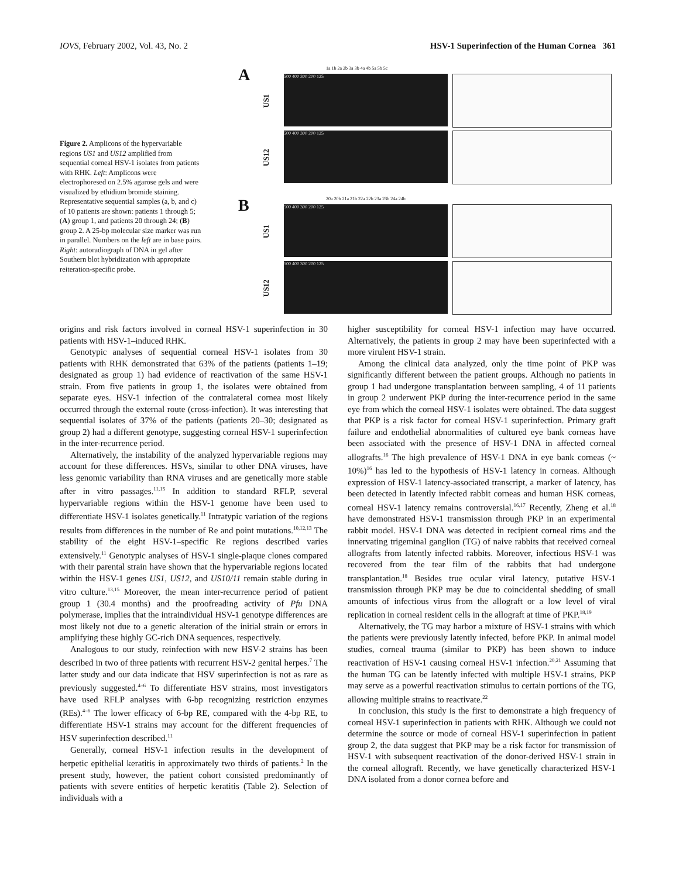IOVS, February 2002, Vol. 43, No. 2 HSV-1 Superinfection of the Human Cornea 361
Figure 2. Amplicons of the hypervariable regions US1 and US12 amplified from sequential corneal HSV-1 isolates from patients with RHK. Left: Amplicons were electrophoresed on 2.5% agarose gels and were visualized by ethidium bromide staining. Representative sequential samples (a, b, and c) of 10 patients are shown: patients 1 through 5; (A) group 1, and patients 20 through 24; (B) group 2. A 25-bp molecular size marker was run in parallel. Numbers on the left are in base pairs. Right: autoradiograph of DNA in gel after Southern blot hybridization with appropriate reiteration-specific probe.
A
1a 1b 2a 2b 3a 3b 4a 4b 5a 5b 5c
US1
500 400 300 200 125
US12
500 400 300 200 125
B
20a 20b 21a 21b 22a 22b 23a 23b 24a 24b
US1
500 400 300 200 125
US12
500 400 300 200 125
origins and risk factors involved in corneal HSV-1 superinfection in 30 patients with HSV-1–induced RHK.
Genotypic analyses of sequential corneal HSV-1 isolates from 30 patients with RHK demonstrated that 63% of the patients (patients 1–19; designated as group 1) had evidence of reactivation of the same HSV-1 strain. From five patients in group 1, the isolates were obtained from separate eyes. HSV-1 infection of the contralateral cornea most likely occurred through the external route (cross-infection). It was interesting that sequential isolates of 37% of the patients (patients 20–30; designated as group 2) had a different genotype, suggesting corneal HSV-1 superinfection in the inter-recurrence period.
Alternatively, the instability of the analyzed hypervariable regions may account for these differences. HSVs, similar to other DNA viruses, have less genomic variability than RNA viruses and are genetically more stable after in vitro passages.<sup>11,15</sup> In addition to standard RFLP, several hypervariable regions within the HSV-1 genome have been used to differentiate HSV-1 isolates genetically.<sup>11</sup> Intratypic variation of the regions results from differences in the number of Re and point mutations.<sup>10,12,13</sup> The stability of the eight HSV-1–specific Re regions described varies extensively.<sup>11</sup> Genotypic analyses of HSV-1 single-plaque clones compared with their parental strain have shown that the hypervariable regions located within the HSV-1 genes US1, US12, and US10/11 remain stable during in vitro culture.<sup>13,15</sup> Moreover, the mean inter-recurrence period of patient group 1 (30.4 months) and the proofreading activity of Pfu DNA polymerase, implies that the intraindividual HSV-1 genotype differences are most likely not due to a genetic alteration of the initial strain or errors in amplifying these highly GC-rich DNA sequences, respectively.
Analogous to our study, reinfection with new HSV-2 strains has been described in two of three patients with recurrent HSV-2 genital herpes.<sup>7</sup> The latter study and our data indicate that HSV superinfection is not as rare as previously suggested.<sup>4–6</sup> To differentiate HSV strains, most investigators have used RFLP analyses with 6-bp recognizing restriction enzymes (REs).<sup>4–6</sup> The lower efficacy of 6-bp RE, compared with the 4-bp RE, to differentiate HSV-1 strains may account for the different frequencies of HSV superinfection described.<sup>11</sup>
Generally, corneal HSV-1 infection results in the development of herpetic epithelial keratitis in approximately two thirds of patients.<sup>2</sup> In the present study, however, the patient cohort consisted predominantly of patients with severe entities of herpetic keratitis (Table 2). Selection of individuals with a
higher susceptibility for corneal HSV-1 infection may have occurred. Alternatively, the patients in group 2 may have been superinfected with a more virulent HSV-1 strain.
Among the clinical data analyzed, only the time point of PKP was significantly different between the patient groups. Although no patients in group 1 had undergone transplantation between sampling, 4 of 11 patients in group 2 underwent PKP during the inter-recurrence period in the same eye from which the corneal HSV-1 isolates were obtained. The data suggest that PKP is a risk factor for corneal HSV-1 superinfection. Primary graft failure and endothelial abnormalities of cultured eye bank corneas have been associated with the presence of HSV-1 DNA in affected corneal allografts.<sup>16</sup> The high prevalence of HSV-1 DNA in eye bank corneas (~ 10%)<sup>16</sup> has led to the hypothesis of HSV-1 latency in corneas. Although expression of HSV-1 latency-associated transcript, a marker of latency, has been detected in latently infected rabbit corneas and human HSK corneas, corneal HSV-1 latency remains controversial.<sup>16,17</sup> Recently, Zheng et al.<sup>18</sup> have demonstrated HSV-1 transmission through PKP in an experimental rabbit model. HSV-1 DNA was detected in recipient corneal rims and the innervating trigeminal ganglion (TG) of naive rabbits that received corneal allografts from latently infected rabbits. Moreover, infectious HSV-1 was recovered from the tear film of the rabbits that had undergone transplantation.<sup>18</sup> Besides true ocular viral latency, putative HSV-1 transmission through PKP may be due to coincidental shedding of small amounts of infectious virus from the allograft or a low level of viral replication in corneal resident cells in the allograft at time of PKP.<sup>18,19</sup>
Alternatively, the TG may harbor a mixture of HSV-1 strains with which the patients were previously latently infected, before PKP. In animal model studies, corneal trauma (similar to PKP) has been shown to induce reactivation of HSV-1 causing corneal HSV-1 infection.<sup>20,21</sup> Assuming that the human TG can be latently infected with multiple HSV-1 strains, PKP may serve as a powerful reactivation stimulus to certain portions of the TG, allowing multiple strains to reactivate.<sup>22</sup>
In conclusion, this study is the first to demonstrate a high frequency of corneal HSV-1 superinfection in patients with RHK. Although we could not determine the source or mode of corneal HSV-1 superinfection in patient group 2, the data suggest that PKP may be a risk factor for transmission of HSV-1 with subsequent reactivation of the donor-derived HSV-1 strain in the corneal allograft. Recently, we have genetically characterized HSV-1 DNA isolated from a donor cornea before and